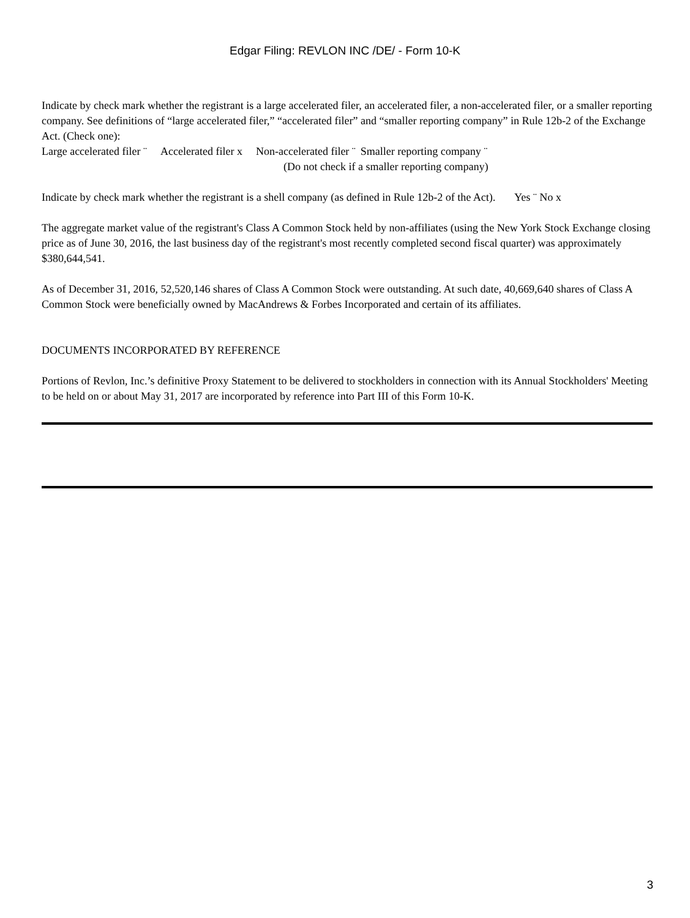Edgar Filing: REVLON INC /DE/ - Form 10-K
Indicate by check mark whether the registrant is a large accelerated filer, an accelerated filer, a non-accelerated filer, or a smaller reporting company. See definitions of “large accelerated filer,” “accelerated filer” and “smaller reporting company” in Rule 12b-2 of the Exchange Act. (Check one):
Large accelerated filer ¨ Accelerated filer x Non-accelerated filer ¨ Smaller reporting company ¨
(Do not check if a smaller reporting company)
Indicate by check mark whether the registrant is a shell company (as defined in Rule 12b-2 of the Act). Yes ¨ No x
The aggregate market value of the registrant's Class A Common Stock held by non-affiliates (using the New York Stock Exchange closing price as of June 30, 2016, the last business day of the registrant's most recently completed second fiscal quarter) was approximately $380,644,541.
As of December 31, 2016, 52,520,146 shares of Class A Common Stock were outstanding. At such date, 40,669,640 shares of Class A Common Stock were beneficially owned by MacAndrews & Forbes Incorporated and certain of its affiliates.
DOCUMENTS INCORPORATED BY REFERENCE
Portions of Revlon, Inc.’s definitive Proxy Statement to be delivered to stockholders in connection with its Annual Stockholders' Meeting to be held on or about May 31, 2017 are incorporated by reference into Part III of this Form 10-K.
3